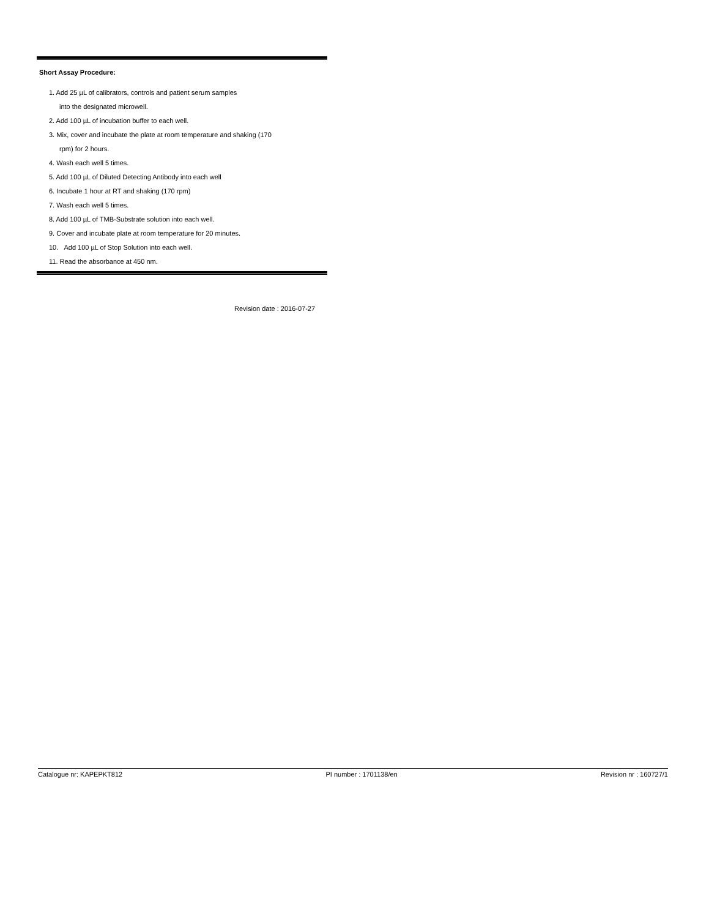Short Assay Procedure:
1. Add 25 µL of calibrators, controls and patient serum samples
into the designated microwell.
2. Add 100 µL of incubation buffer to each well.
3. Mix, cover and incubate the plate at room temperature and shaking (170
rpm) for 2 hours.
4. Wash each well 5 times.
5. Add 100 µL of Diluted Detecting Antibody into each well
6. Incubate 1 hour at RT and shaking (170 rpm)
7. Wash each well 5 times.
8. Add 100 µL of TMB-Substrate solution into each well.
9. Cover and incubate plate at room temperature for 20 minutes.
10. Add 100 µL of Stop Solution into each well.
11. Read the absorbance at 450 nm.
Revision date : 2016-07-27
Catalogue nr: KAPEPKT812 PI number : 1701138/en Revision nr : 160727/1